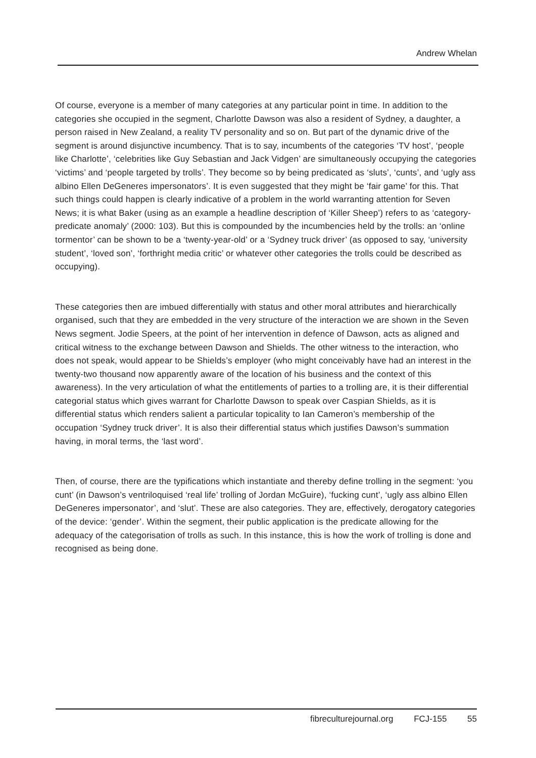Andrew Whelan
Of course, everyone is a member of many categories at any particular point in time. In addition to the categories she occupied in the segment, Charlotte Dawson was also a resident of Sydney, a daughter, a person raised in New Zealand, a reality TV personality and so on. But part of the dynamic drive of the segment is around disjunctive incumbency. That is to say, incumbents of the categories ‘TV host’, ‘people like Charlotte’, ‘celebrities like Guy Sebastian and Jack Vidgen’ are simultaneously occupying the categories ‘victims’ and ‘people targeted by trolls’. They become so by being predicated as ‘sluts’, ‘cunts’, and ‘ugly ass albino Ellen DeGeneres impersonators’. It is even suggested that they might be ‘fair game’ for this. That such things could happen is clearly indicative of a problem in the world warranting attention for Seven News; it is what Baker (using as an example a headline description of ‘Killer Sheep’) refers to as ‘category-predicate anomaly’ (2000: 103). But this is compounded by the incumbencies held by the trolls: an ‘online tormentor’ can be shown to be a ‘twenty-year-old’ or a ‘Sydney truck driver’ (as opposed to say, ‘university student’, ‘loved son’, ‘forthright media critic’ or whatever other categories the trolls could be described as occupying).
These categories then are imbued differentially with status and other moral attributes and hierarchically organised, such that they are embedded in the very structure of the interaction we are shown in the Seven News segment. Jodie Speers, at the point of her intervention in defence of Dawson, acts as aligned and critical witness to the exchange between Dawson and Shields. The other witness to the interaction, who does not speak, would appear to be Shields’s employer (who might conceivably have had an interest in the twenty-two thousand now apparently aware of the location of his business and the context of this awareness). In the very articulation of what the entitlements of parties to a trolling are, it is their differential categorial status which gives warrant for Charlotte Dawson to speak over Caspian Shields, as it is differential status which renders salient a particular topicality to Ian Cameron’s membership of the occupation ‘Sydney truck driver’. It is also their differential status which justifies Dawson’s summation having, in moral terms, the ‘last word’.
Then, of course, there are the typifications which instantiate and thereby define trolling in the segment: ‘you cunt’ (in Dawson’s ventriloquised ‘real life’ trolling of Jordan McGuire), ‘fucking cunt’, ‘ugly ass albino Ellen DeGeneres impersonator’, and ‘slut’. These are also categories. They are, effectively, derogatory categories of the device: ‘gender’. Within the segment, their public application is the predicate allowing for the adequacy of the categorisation of trolls as such. In this instance, this is how the work of trolling is done and recognised as being done.
fibreculturejournal.org FCJ-155 55